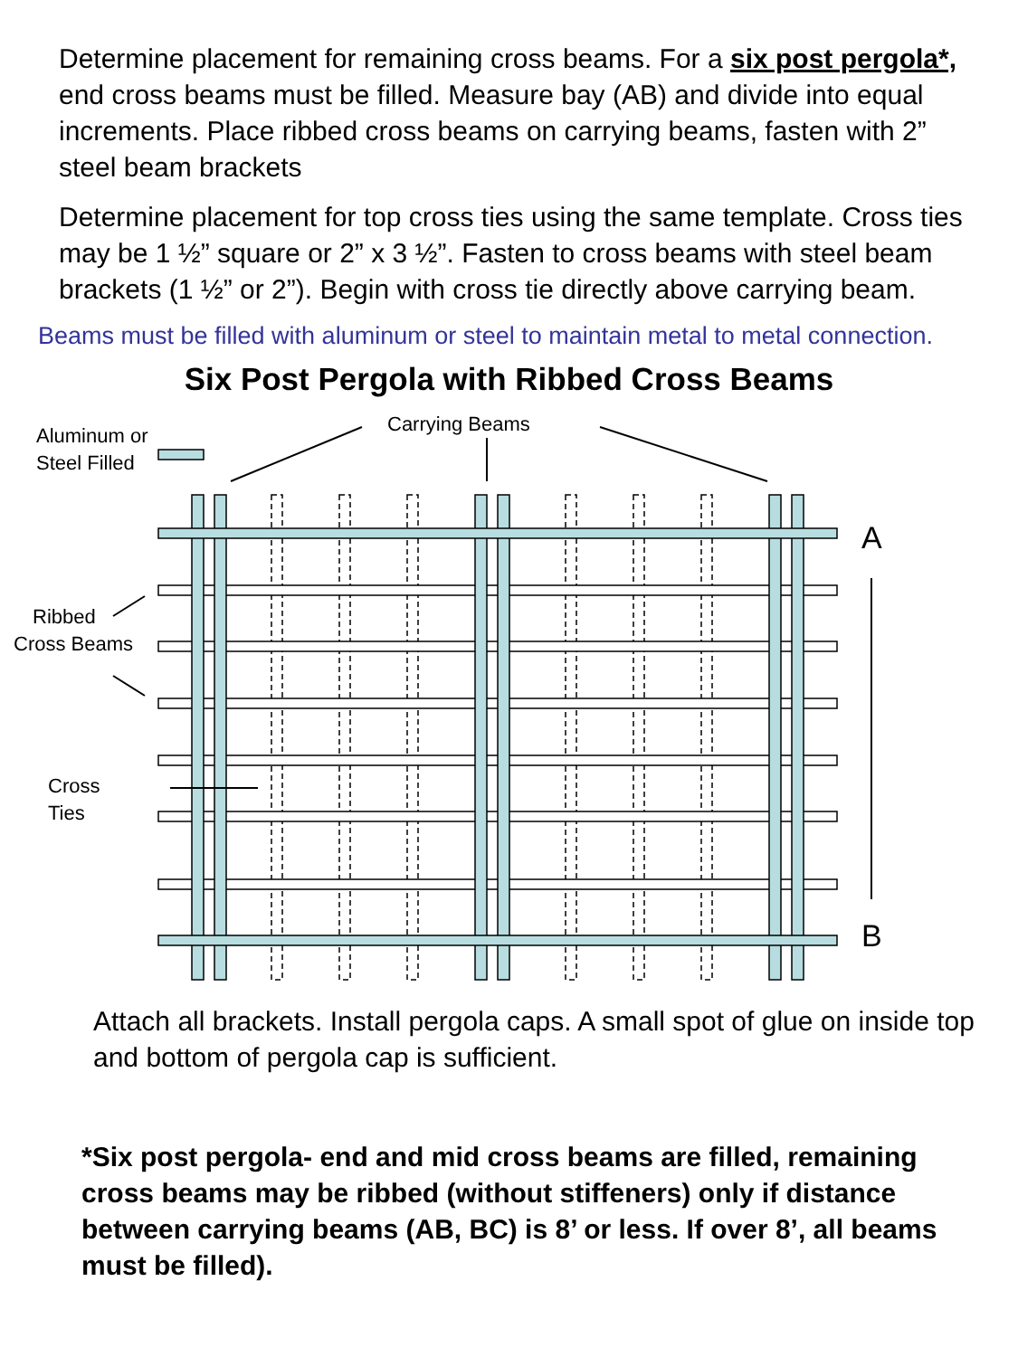Determine placement for remaining cross beams. For a six post pergola*, end cross beams must be filled. Measure bay (AB) and divide into equal increments. Place ribbed cross beams on carrying beams, fasten with 2” steel beam brackets
Determine placement for top cross ties using the same template. Cross ties may be 1 ½” square or 2” x 3 ½”. Fasten to cross beams with steel beam brackets (1 ½” or 2”). Begin with cross tie directly above carrying beam.
Beams must be filled with aluminum or steel to maintain metal to metal connection.
Six Post Pergola with Ribbed Cross Beams
Aluminum or
Steel Filled
Carrying Beams
A
Ribbed
Cross Beams
Cross
Ties
B
Attach all brackets. Install pergola caps. A small spot of glue on inside top and bottom of pergola cap is sufficient.
*Six post pergola- end and mid cross beams are filled, remaining cross beams may be ribbed (without stiffeners) only if distance between carrying beams (AB, BC) is 8’ or less. If over 8’, all beams must be filled).